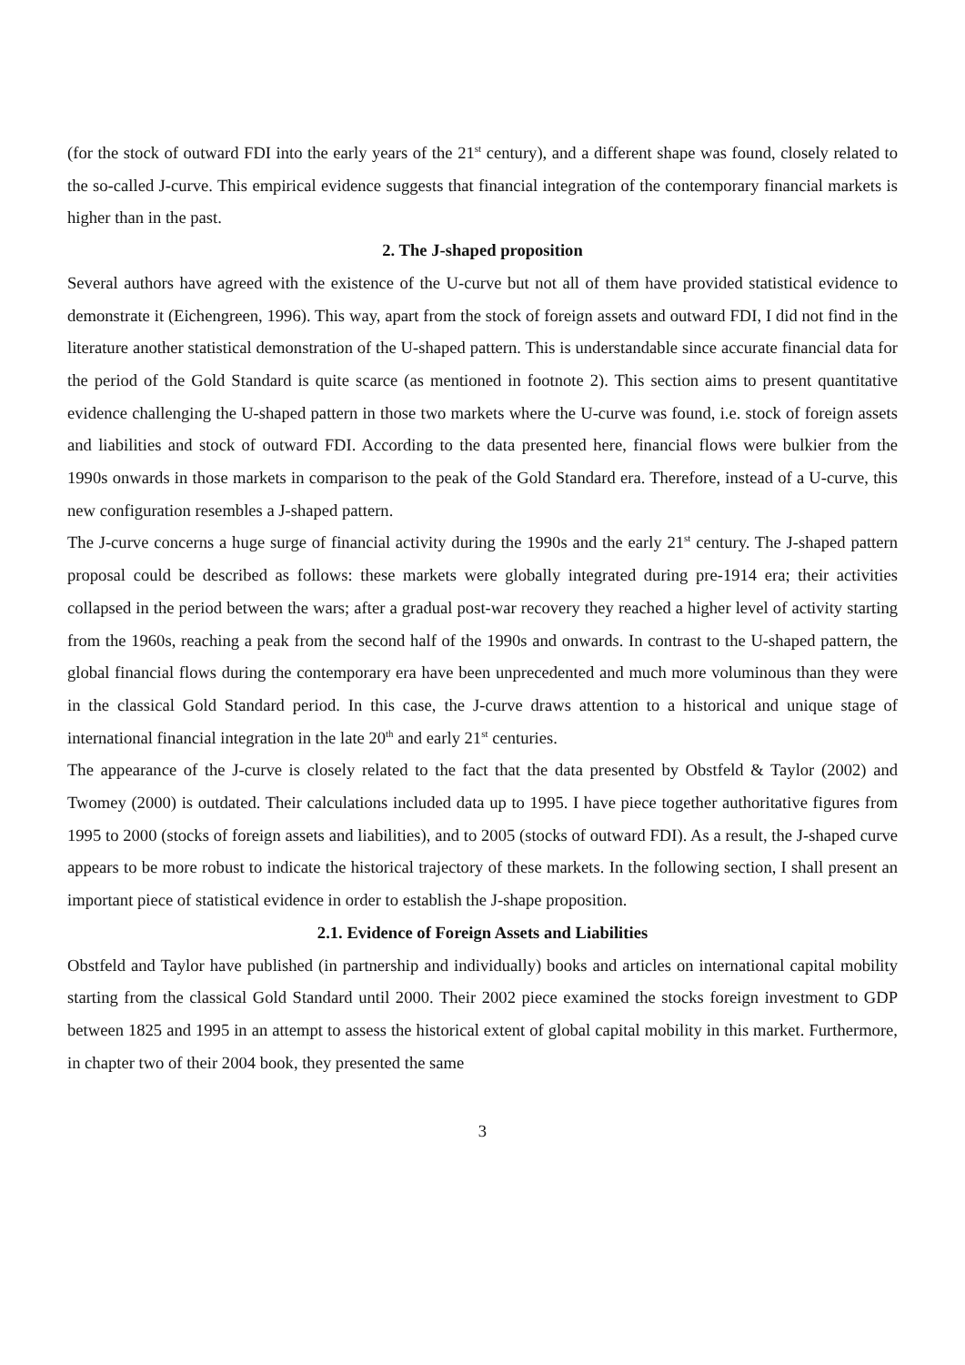(for the stock of outward FDI into the early years of the 21<sup>st</sup> century), and a different shape was found, closely related to the so-called J-curve. This empirical evidence suggests that financial integration of the contemporary financial markets is higher than in the past.
2. The J-shaped proposition
Several authors have agreed with the existence of the U-curve but not all of them have provided statistical evidence to demonstrate it (Eichengreen, 1996). This way, apart from the stock of foreign assets and outward FDI, I did not find in the literature another statistical demonstration of the U-shaped pattern. This is understandable since accurate financial data for the period of the Gold Standard is quite scarce (as mentioned in footnote 2). This section aims to present quantitative evidence challenging the U-shaped pattern in those two markets where the U-curve was found, i.e. stock of foreign assets and liabilities and stock of outward FDI. According to the data presented here, financial flows were bulkier from the 1990s onwards in those markets in comparison to the peak of the Gold Standard era. Therefore, instead of a U-curve, this new configuration resembles a J-shaped pattern.
The J-curve concerns a huge surge of financial activity during the 1990s and the early 21<sup>st</sup> century. The J-shaped pattern proposal could be described as follows: these markets were globally integrated during pre-1914 era; their activities collapsed in the period between the wars; after a gradual post-war recovery they reached a higher level of activity starting from the 1960s, reaching a peak from the second half of the 1990s and onwards. In contrast to the U-shaped pattern, the global financial flows during the contemporary era have been unprecedented and much more voluminous than they were in the classical Gold Standard period. In this case, the J-curve draws attention to a historical and unique stage of international financial integration in the late 20<sup>th</sup> and early 21<sup>st</sup> centuries.
The appearance of the J-curve is closely related to the fact that the data presented by Obstfeld & Taylor (2002) and Twomey (2000) is outdated. Their calculations included data up to 1995. I have piece together authoritative figures from 1995 to 2000 (stocks of foreign assets and liabilities), and to 2005 (stocks of outward FDI). As a result, the J-shaped curve appears to be more robust to indicate the historical trajectory of these markets. In the following section, I shall present an important piece of statistical evidence in order to establish the J-shape proposition.
2.1. Evidence of Foreign Assets and Liabilities
Obstfeld and Taylor have published (in partnership and individually) books and articles on international capital mobility starting from the classical Gold Standard until 2000. Their 2002 piece examined the stocks foreign investment to GDP between 1825 and 1995 in an attempt to assess the historical extent of global capital mobility in this market. Furthermore, in chapter two of their 2004 book, they presented the same
3